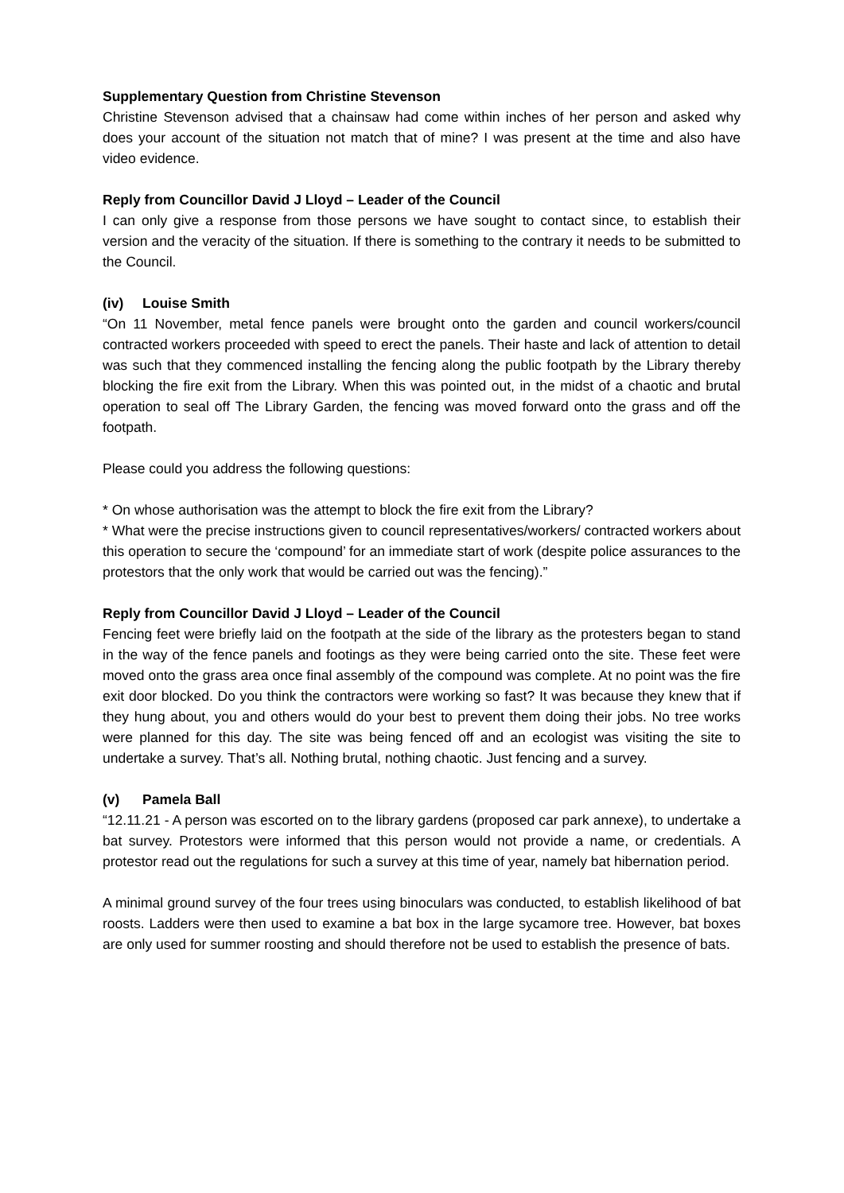Supplementary Question from Christine Stevenson
Christine Stevenson advised that a chainsaw had come within inches of her person and asked why does your account of the situation not match that of mine? I was present at the time and also have video evidence.
Reply from Councillor David J Lloyd – Leader of the Council
I can only give a response from those persons we have sought to contact since, to establish their version and the veracity of the situation. If there is something to the contrary it needs to be submitted to the Council.
(iv) Louise Smith
“On 11 November, metal fence panels were brought onto the garden and council workers/council contracted workers proceeded with speed to erect the panels. Their haste and lack of attention to detail was such that they commenced installing the fencing along the public footpath by the Library thereby blocking the fire exit from the Library. When this was pointed out, in the midst of a chaotic and brutal operation to seal off The Library Garden, the fencing was moved forward onto the grass and off the footpath.
Please could you address the following questions:
* On whose authorisation was the attempt to block the fire exit from the Library?
* What were the precise instructions given to council representatives/workers/ contracted workers about this operation to secure the ‘compound’ for an immediate start of work (despite police assurances to the protestors that the only work that would be carried out was the fencing).”
Reply from Councillor David J Lloyd – Leader of the Council
Fencing feet were briefly laid on the footpath at the side of the library as the protesters began to stand in the way of the fence panels and footings as they were being carried onto the site. These feet were moved onto the grass area once final assembly of the compound was complete. At no point was the fire exit door blocked. Do you think the contractors were working so fast? It was because they knew that if they hung about, you and others would do your best to prevent them doing their jobs. No tree works were planned for this day. The site was being fenced off and an ecologist was visiting the site to undertake a survey. That’s all. Nothing brutal, nothing chaotic. Just fencing and a survey.
(v) Pamela Ball
“12.11.21 - A person was escorted on to the library gardens (proposed car park annexe), to undertake a bat survey. Protestors were informed that this person would not provide a name, or credentials. A protestor read out the regulations for such a survey at this time of year, namely bat hibernation period.
A minimal ground survey of the four trees using binoculars was conducted, to establish likelihood of bat roosts. Ladders were then used to examine a bat box in the large sycamore tree. However, bat boxes are only used for summer roosting and should therefore not be used to establish the presence of bats.